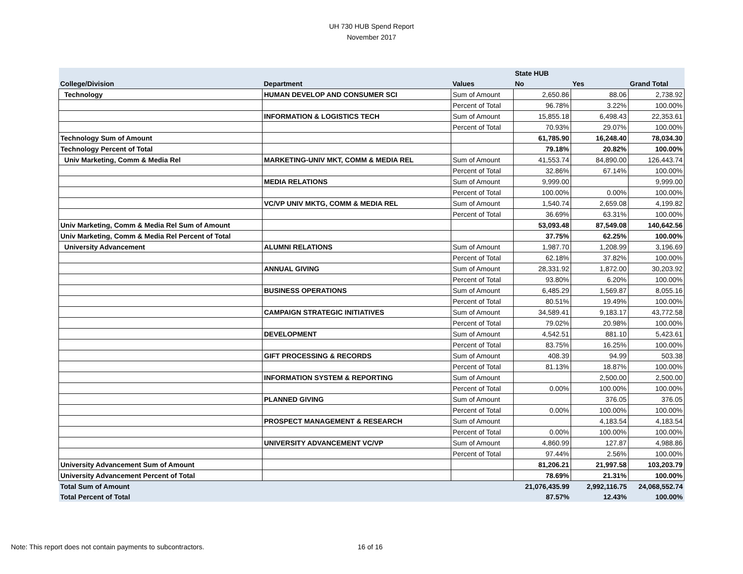UH 730 HUB Spend Report
November 2017
| | | | State HUB | | |
| --- | --- | --- | --- | --- | --- |
| College/Division | Department | Values | No | Yes | Grand Total |
| Technology | HUMAN DEVELOP AND CONSUMER SCI | Sum of Amount | 2,650.86 | 88.06 | 2,738.92 |
| | | Percent of Total | 96.78% | 3.22% | 100.00% |
| | INFORMATION & LOGISTICS TECH | Sum of Amount | 15,855.18 | 6,498.43 | 22,353.61 |
| | | Percent of Total | 70.93% | 29.07% | 100.00% |
| Technology Sum of Amount | | | 61,785.90 | 16,248.40 | 78,034.30 |
| Technology Percent of Total | | | 79.18% | 20.82% | 100.00% |
| Univ Marketing, Comm & Media Rel | MARKETING-UNIV MKT, COMM & MEDIA REL | Sum of Amount | 41,553.74 | 84,890.00 | 126,443.74 |
| | | Percent of Total | 32.86% | 67.14% | 100.00% |
| | MEDIA RELATIONS | Sum of Amount | 9,999.00 | | 9,999.00 |
| | | Percent of Total | 100.00% | 0.00% | 100.00% |
| | VC/VP UNIV MKTG, COMM & MEDIA REL | Sum of Amount | 1,540.74 | 2,659.08 | 4,199.82 |
| | | Percent of Total | 36.69% | 63.31% | 100.00% |
| Univ Marketing, Comm & Media Rel Sum of Amount | | | 53,093.48 | 87,549.08 | 140,642.56 |
| Univ Marketing, Comm & Media Rel Percent of Total | | | 37.75% | 62.25% | 100.00% |
| University Advancement | ALUMNI RELATIONS | Sum of Amount | 1,987.70 | 1,208.99 | 3,196.69 |
| | | Percent of Total | 62.18% | 37.82% | 100.00% |
| | ANNUAL GIVING | Sum of Amount | 28,331.92 | 1,872.00 | 30,203.92 |
| | | Percent of Total | 93.80% | 6.20% | 100.00% |
| | BUSINESS OPERATIONS | Sum of Amount | 6,485.29 | 1,569.87 | 8,055.16 |
| | | Percent of Total | 80.51% | 19.49% | 100.00% |
| | CAMPAIGN STRATEGIC INITIATIVES | Sum of Amount | 34,589.41 | 9,183.17 | 43,772.58 |
| | | Percent of Total | 79.02% | 20.98% | 100.00% |
| | DEVELOPMENT | Sum of Amount | 4,542.51 | 881.10 | 5,423.61 |
| | | Percent of Total | 83.75% | 16.25% | 100.00% |
| | GIFT PROCESSING & RECORDS | Sum of Amount | 408.39 | 94.99 | 503.38 |
| | | Percent of Total | 81.13% | 18.87% | 100.00% |
| | INFORMATION SYSTEM & REPORTING | Sum of Amount | | 2,500.00 | 2,500.00 |
| | | Percent of Total | 0.00% | 100.00% | 100.00% |
| | PLANNED GIVING | Sum of Amount | | 376.05 | 376.05 |
| | | Percent of Total | 0.00% | 100.00% | 100.00% |
| | PROSPECT MANAGEMENT & RESEARCH | Sum of Amount | | 4,183.54 | 4,183.54 |
| | | Percent of Total | 0.00% | 100.00% | 100.00% |
| | UNIVERSITY ADVANCEMENT VC/VP | Sum of Amount | 4,860.99 | 127.87 | 4,988.86 |
| | | Percent of Total | 97.44% | 2.56% | 100.00% |
| University Advancement Sum of Amount | | | 81,206.21 | 21,997.58 | 103,203.79 |
| University Advancement Percent of Total | | | 78.69% | 21.31% | 100.00% |
| Total Sum of Amount | | | 21,076,435.99 | 2,992,116.75 | 24,068,552.74 |
| Total Percent of Total | | | 87.57% | 12.43% | 100.00% |
Note: This report does not contain payments to subcontractors.
16 of 16